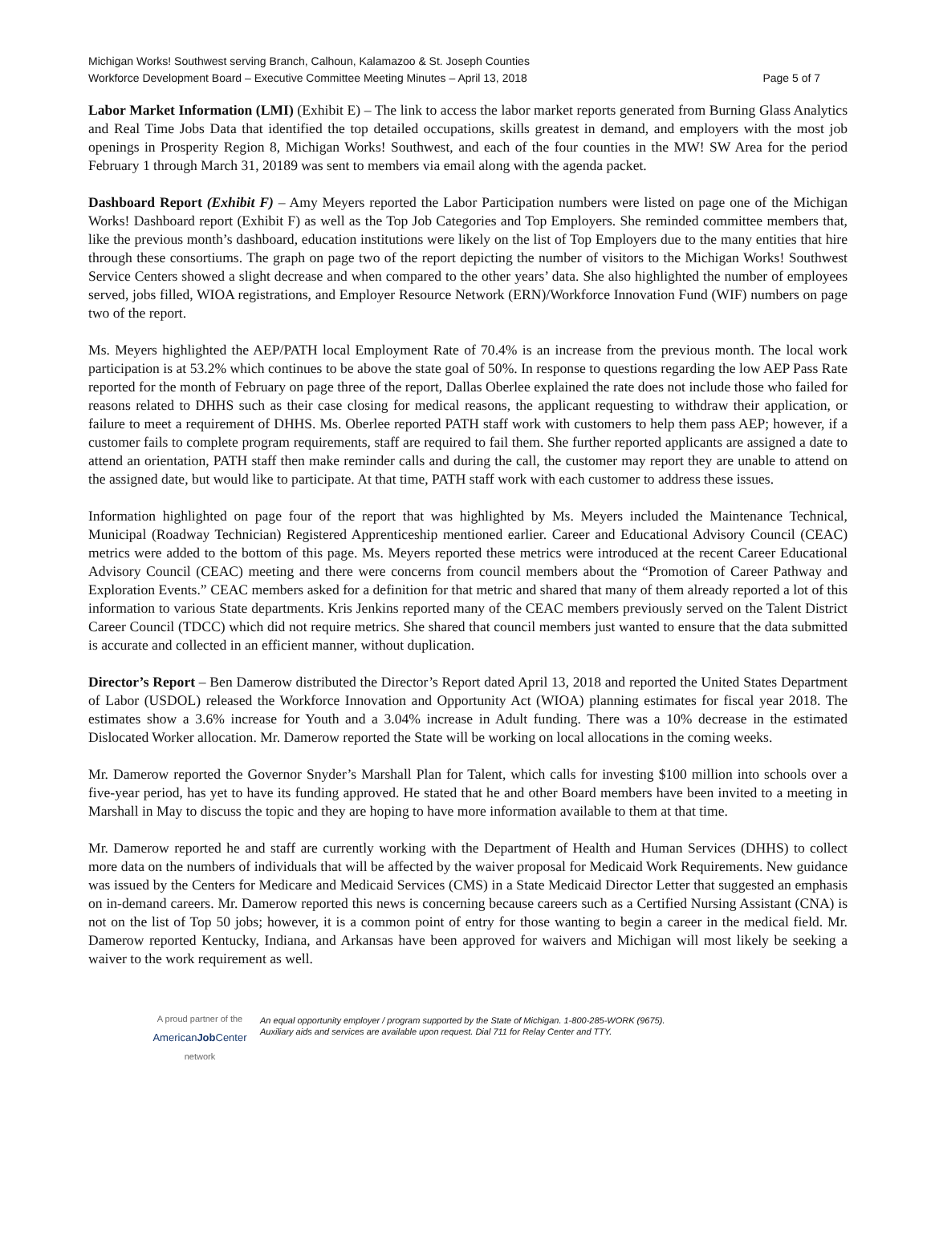Michigan Works! Southwest serving Branch, Calhoun, Kalamazoo & St. Joseph Counties
Workforce Development Board – Executive Committee Meeting Minutes – April 13, 2018 Page 5 of 7
Labor Market Information (LMI) (Exhibit E) – The link to access the labor market reports generated from Burning Glass Analytics and Real Time Jobs Data that identified the top detailed occupations, skills greatest in demand, and employers with the most job openings in Prosperity Region 8, Michigan Works! Southwest, and each of the four counties in the MW! SW Area for the period February 1 through March 31, 20189 was sent to members via email along with the agenda packet.
Dashboard Report (Exhibit F) – Amy Meyers reported the Labor Participation numbers were listed on page one of the Michigan Works! Dashboard report (Exhibit F) as well as the Top Job Categories and Top Employers. She reminded committee members that, like the previous month’s dashboard, education institutions were likely on the list of Top Employers due to the many entities that hire through these consortiums. The graph on page two of the report depicting the number of visitors to the Michigan Works! Southwest Service Centers showed a slight decrease and when compared to the other years’ data. She also highlighted the number of employees served, jobs filled, WIOA registrations, and Employer Resource Network (ERN)/Workforce Innovation Fund (WIF) numbers on page two of the report.
Ms. Meyers highlighted the AEP/PATH local Employment Rate of 70.4% is an increase from the previous month. The local work participation is at 53.2% which continues to be above the state goal of 50%. In response to questions regarding the low AEP Pass Rate reported for the month of February on page three of the report, Dallas Oberlee explained the rate does not include those who failed for reasons related to DHHS such as their case closing for medical reasons, the applicant requesting to withdraw their application, or failure to meet a requirement of DHHS. Ms. Oberlee reported PATH staff work with customers to help them pass AEP; however, if a customer fails to complete program requirements, staff are required to fail them. She further reported applicants are assigned a date to attend an orientation, PATH staff then make reminder calls and during the call, the customer may report they are unable to attend on the assigned date, but would like to participate. At that time, PATH staff work with each customer to address these issues.
Information highlighted on page four of the report that was highlighted by Ms. Meyers included the Maintenance Technical, Municipal (Roadway Technician) Registered Apprenticeship mentioned earlier. Career and Educational Advisory Council (CEAC) metrics were added to the bottom of this page. Ms. Meyers reported these metrics were introduced at the recent Career Educational Advisory Council (CEAC) meeting and there were concerns from council members about the “Promotion of Career Pathway and Exploration Events.” CEAC members asked for a definition for that metric and shared that many of them already reported a lot of this information to various State departments. Kris Jenkins reported many of the CEAC members previously served on the Talent District Career Council (TDCC) which did not require metrics. She shared that council members just wanted to ensure that the data submitted is accurate and collected in an efficient manner, without duplication.
Director’s Report – Ben Damerow distributed the Director’s Report dated April 13, 2018 and reported the United States Department of Labor (USDOL) released the Workforce Innovation and Opportunity Act (WIOA) planning estimates for fiscal year 2018. The estimates show a 3.6% increase for Youth and a 3.04% increase in Adult funding. There was a 10% decrease in the estimated Dislocated Worker allocation. Mr. Damerow reported the State will be working on local allocations in the coming weeks.
Mr. Damerow reported the Governor Snyder’s Marshall Plan for Talent, which calls for investing $100 million into schools over a five-year period, has yet to have its funding approved. He stated that he and other Board members have been invited to a meeting in Marshall in May to discuss the topic and they are hoping to have more information available to them at that time.
Mr. Damerow reported he and staff are currently working with the Department of Health and Human Services (DHHS) to collect more data on the numbers of individuals that will be affected by the waiver proposal for Medicaid Work Requirements. New guidance was issued by the Centers for Medicare and Medicaid Services (CMS) in a State Medicaid Director Letter that suggested an emphasis on in-demand careers. Mr. Damerow reported this news is concerning because careers such as a Certified Nursing Assistant (CNA) is not on the list of Top 50 jobs; however, it is a common point of entry for those wanting to begin a career in the medical field. Mr. Damerow reported Kentucky, Indiana, and Arkansas have been approved for waivers and Michigan will most likely be seeking a waiver to the work requirement as well.
A proud partner of the
AmericanJob Center
network
An equal opportunity employer / program supported by the State of Michigan. 1-800-285-WORK (9675).
Auxiliary aids and services are available upon request. Dial 711 for Relay Center and TTY.